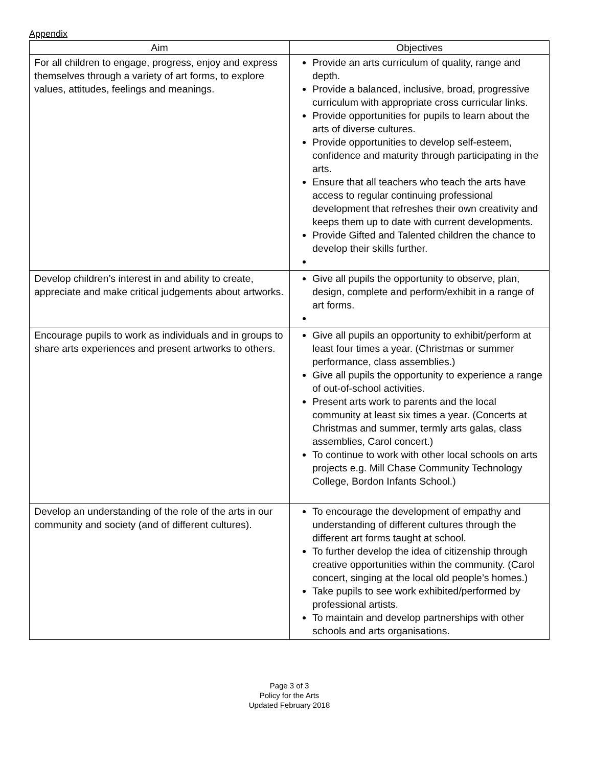Appendix
| Aim | Objectives |
| --- | --- |
| For all children to engage, progress, enjoy and express themselves through a variety of art forms, to explore values, attitudes, feelings and meanings. | Provide an arts curriculum of quality, range and depth. Provide a balanced, inclusive, broad, progressive curriculum with appropriate cross curricular links. Provide opportunities for pupils to learn about the arts of diverse cultures. Provide opportunities to develop self-esteem, confidence and maturity through participating in the arts. Ensure that all teachers who teach the arts have access to regular continuing professional development that refreshes their own creativity and keeps them up to date with current developments. Provide Gifted and Talented children the chance to develop their skills further. |
| Develop children’s interest in and ability to create, appreciate and make critical judgements about artworks. | Give all pupils the opportunity to observe, plan, design, complete and perform/exhibit in a range of art forms. |
| Encourage pupils to work as individuals and in groups to share arts experiences and present artworks to others. | Give all pupils an opportunity to exhibit/perform at least four times a year. (Christmas or summer performance, class assemblies.) Give all pupils the opportunity to experience a range of out-of-school activities. Present arts work to parents and the local community at least six times a year. (Concerts at Christmas and summer, termly arts galas, class assemblies, Carol concert.) To continue to work with other local schools on arts projects e.g. Mill Chase Community Technology College, Bordon Infants School.) |
| Develop an understanding of the role of the arts in our community and society (and of different cultures). | To encourage the development of empathy and understanding of different cultures through the different art forms taught at school. To further develop the idea of citizenship through creative opportunities within the community. (Carol concert, singing at the local old people’s homes.) Take pupils to see work exhibited/performed by professional artists. To maintain and develop partnerships with other schools and arts organisations. |
Page 3 of 3
Policy for the Arts
Updated February 2018